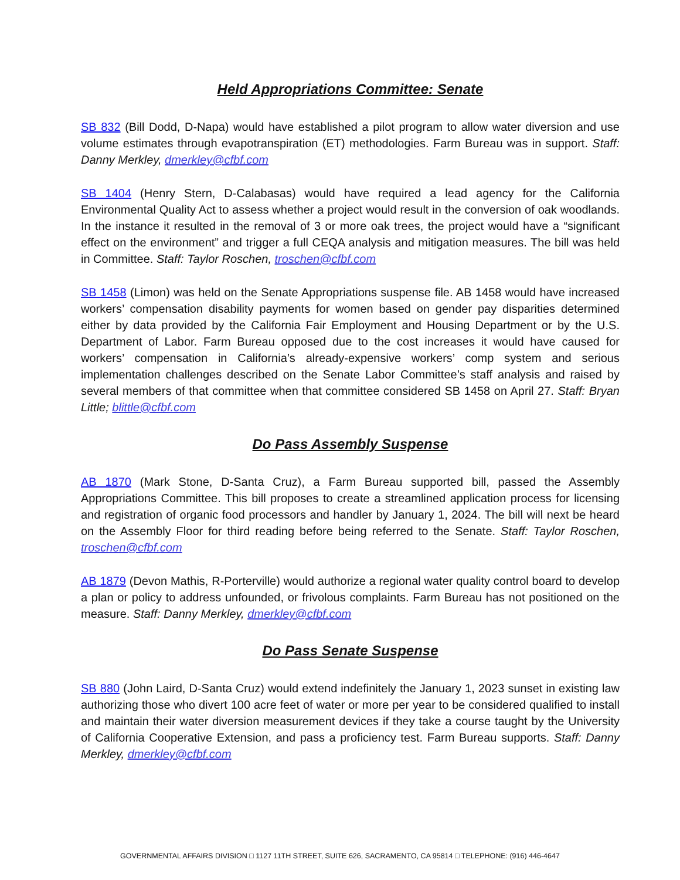Held Appropriations Committee: Senate
SB 832 (Bill Dodd, D-Napa) would have established a pilot program to allow water diversion and use volume estimates through evapotranspiration (ET) methodologies. Farm Bureau was in support. Staff: Danny Merkley, dmerkley@cfbf.com
SB 1404 (Henry Stern, D-Calabasas) would have required a lead agency for the California Environmental Quality Act to assess whether a project would result in the conversion of oak woodlands. In the instance it resulted in the removal of 3 or more oak trees, the project would have a “significant effect on the environment” and trigger a full CEQA analysis and mitigation measures. The bill was held in Committee. Staff: Taylor Roschen, troschen@cfbf.com
SB 1458 (Limon) was held on the Senate Appropriations suspense file. AB 1458 would have increased workers’ compensation disability payments for women based on gender pay disparities determined either by data provided by the California Fair Employment and Housing Department or by the U.S. Department of Labor. Farm Bureau opposed due to the cost increases it would have caused for workers’ compensation in California’s already-expensive workers’ comp system and serious implementation challenges described on the Senate Labor Committee’s staff analysis and raised by several members of that committee when that committee considered SB 1458 on April 27. Staff: Bryan Little; blittle@cfbf.com
Do Pass Assembly Suspense
AB 1870 (Mark Stone, D-Santa Cruz), a Farm Bureau supported bill, passed the Assembly Appropriations Committee. This bill proposes to create a streamlined application process for licensing and registration of organic food processors and handler by January 1, 2024. The bill will next be heard on the Assembly Floor for third reading before being referred to the Senate. Staff: Taylor Roschen, troschen@cfbf.com
AB 1879 (Devon Mathis, R-Porterville) would authorize a regional water quality control board to develop a plan or policy to address unfounded, or frivolous complaints. Farm Bureau has not positioned on the measure. Staff: Danny Merkley, dmerkley@cfbf.com
Do Pass Senate Suspense
SB 880 (John Laird, D-Santa Cruz) would extend indefinitely the January 1, 2023 sunset in existing law authorizing those who divert 100 acre feet of water or more per year to be considered qualified to install and maintain their water diversion measurement devices if they take a course taught by the University of California Cooperative Extension, and pass a proficiency test. Farm Bureau supports. Staff: Danny Merkley, dmerkley@cfbf.com
GOVERNMENTAL AFFAIRS DIVISION □ 1127 11TH STREET, SUITE 626, SACRAMENTO, CA 95814 □ TELEPHONE: (916) 446-4647